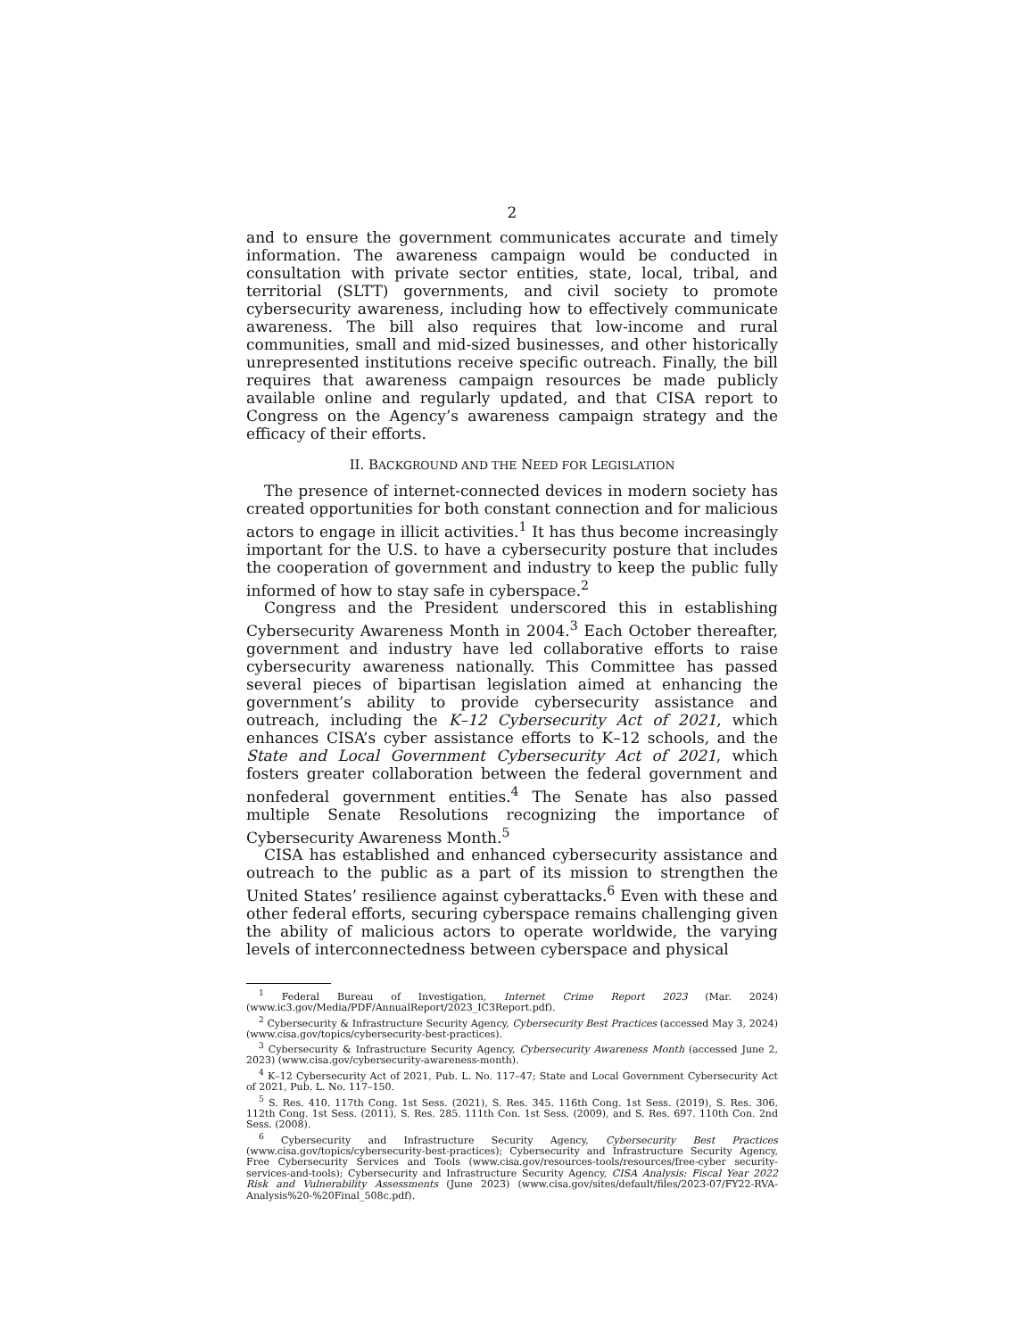2
and to ensure the government communicates accurate and timely information. The awareness campaign would be conducted in consultation with private sector entities, state, local, tribal, and territorial (SLTT) governments, and civil society to promote cybersecurity awareness, including how to effectively communicate awareness. The bill also requires that low-income and rural communities, small and mid-sized businesses, and other historically unrepresented institutions receive specific outreach. Finally, the bill requires that awareness campaign resources be made publicly available online and regularly updated, and that CISA report to Congress on the Agency’s awareness campaign strategy and the efficacy of their efforts.
II. BACKGROUND AND THE NEED FOR LEGISLATION
The presence of internet-connected devices in modern society has created opportunities for both constant connection and for malicious actors to engage in illicit activities.<sup>1</sup> It has thus become increasingly important for the U.S. to have a cybersecurity posture that includes the cooperation of government and industry to keep the public fully informed of how to stay safe in cyberspace.<sup>2</sup>
Congress and the President underscored this in establishing Cybersecurity Awareness Month in 2004.<sup>3</sup> Each October thereafter, government and industry have led collaborative efforts to raise cybersecurity awareness nationally. This Committee has passed several pieces of bipartisan legislation aimed at enhancing the government’s ability to provide cybersecurity assistance and outreach, including the K–12 Cybersecurity Act of 2021, which enhances CISA’s cyber assistance efforts to K–12 schools, and the State and Local Government Cybersecurity Act of 2021, which fosters greater collaboration between the federal government and nonfederal government entities.<sup>4</sup> The Senate has also passed multiple Senate Resolutions recognizing the importance of Cybersecurity Awareness Month.<sup>5</sup>
CISA has established and enhanced cybersecurity assistance and outreach to the public as a part of its mission to strengthen the United States’ resilience against cyberattacks.<sup>6</sup> Even with these and other federal efforts, securing cyberspace remains challenging given the ability of malicious actors to operate worldwide, the varying levels of interconnectedness between cyberspace and physical
<sup>1</sup> Federal Bureau of Investigation, Internet Crime Report 2023 (Mar. 2024) (www.ic3.gov/Media/PDF/AnnualReport/2023_IC3Report.pdf).
<sup>2</sup> Cybersecurity & Infrastructure Security Agency, Cybersecurity Best Practices (accessed May 3, 2024) (www.cisa.gov/topics/cybersecurity-best-practices).
<sup>3</sup> Cybersecurity & Infrastructure Security Agency, Cybersecurity Awareness Month (accessed June 2, 2023) (www.cisa.gov/cybersecurity-awareness-month).
<sup>4</sup> K–12 Cybersecurity Act of 2021, Pub. L. No. 117–47; State and Local Government Cybersecurity Act of 2021, Pub. L. No. 117–150.
<sup>5</sup> S. Res. 410. 117th Cong. 1st Sess. (2021), S. Res. 345. 116th Cong. 1st Sess. (2019), S. Res. 306. 112th Cong. 1st Sess. (2011), S. Res. 285. 111th Con. 1st Sess. (2009), and S. Res. 697. 110th Con. 2nd Sess. (2008).
<sup>6</sup> Cybersecurity and Infrastructure Security Agency, Cybersecurity Best Practices (www.cisa.gov/topics/cybersecurity-best-practices); Cybersecurity and Infrastructure Security Agency, Free Cybersecurity Services and Tools (www.cisa.gov/resources-tools/resources/free-cyber security-services-and-tools); Cybersecurity and Infrastructure Security Agency, CISA Analysis: Fiscal Year 2022 Risk and Vulnerability Assessments (June 2023) (www.cisa.gov/sites/default/files/2023-07/FY22-RVA-Analysis%20-%20Final_508c.pdf).